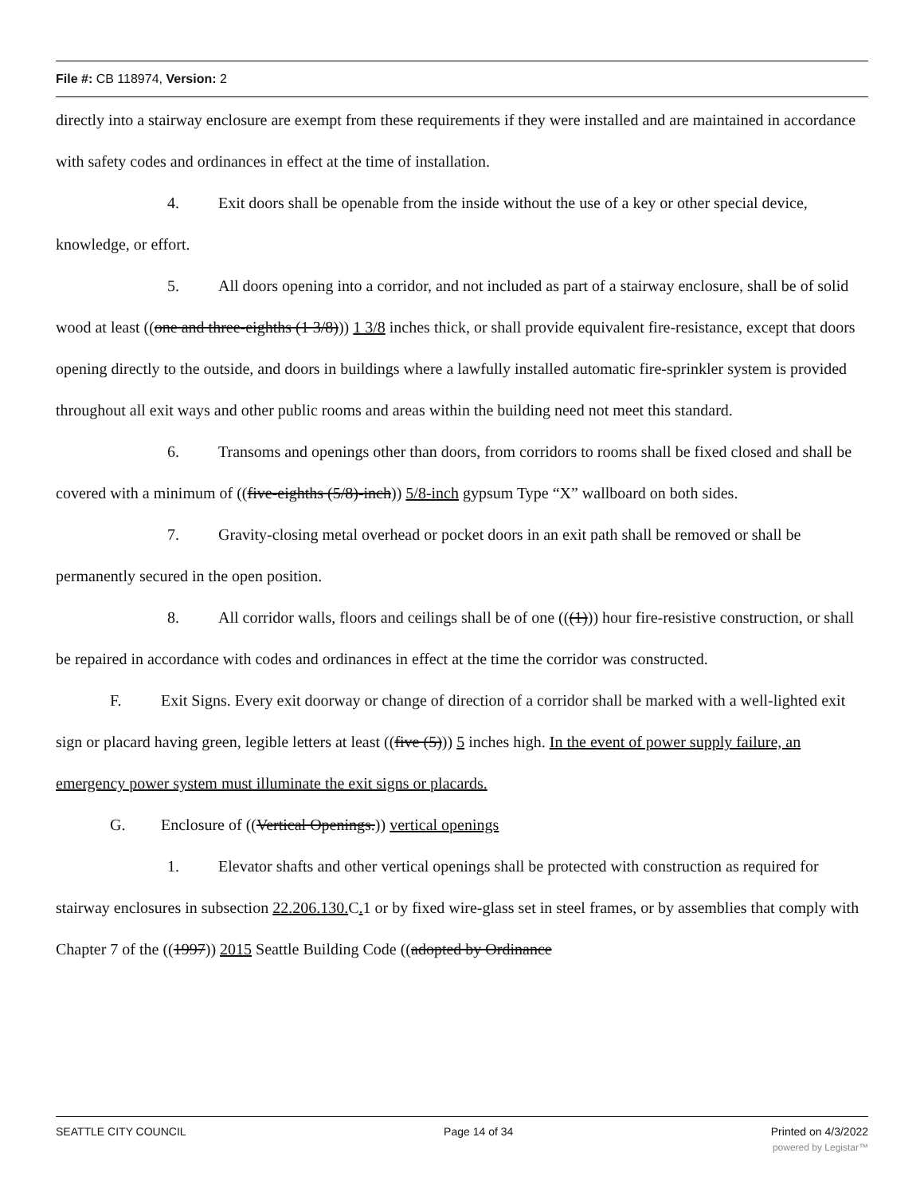File #: CB 118974, Version: 2
directly into a stairway enclosure are exempt from these requirements if they were installed and are maintained in accordance with safety codes and ordinances in effect at the time of installation.
4. Exit doors shall be openable from the inside without the use of a key or other special device, knowledge, or effort.
5. All doors opening into a corridor, and not included as part of a stairway enclosure, shall be of solid wood at least ((one and three-eighths (1 3/8))) 1 3/8 inches thick, or shall provide equivalent fire-resistance, except that doors opening directly to the outside, and doors in buildings where a lawfully installed automatic fire-sprinkler system is provided throughout all exit ways and other public rooms and areas within the building need not meet this standard.
6. Transoms and openings other than doors, from corridors to rooms shall be fixed closed and shall be covered with a minimum of ((five-eighths (5/8)-inch)) 5/8-inch gypsum Type “X” wallboard on both sides.
7. Gravity-closing metal overhead or pocket doors in an exit path shall be removed or shall be permanently secured in the open position.
8. All corridor walls, floors and ceilings shall be of one (((1))) hour fire-resistive construction, or shall be repaired in accordance with codes and ordinances in effect at the time the corridor was constructed.
F. Exit Signs. Every exit doorway or change of direction of a corridor shall be marked with a well-lighted exit sign or placard having green, legible letters at least ((five (5))) 5 inches high. In the event of power supply failure, an emergency power system must illuminate the exit signs or placards.
G. Enclosure of ((Vertical Openings.)) vertical openings
1. Elevator shafts and other vertical openings shall be protected with construction as required for stairway enclosures in subsection 22.206.130. C. 1 or by fixed wire-glass set in steel frames, or by assemblies that comply with Chapter 7 of the ((1997)) 2015 Seattle Building Code ((adopted by Ordinance
SEATTLE CITY COUNCIL Page 14 of 34 Printed on 4/3/2022
powered by Legistar™